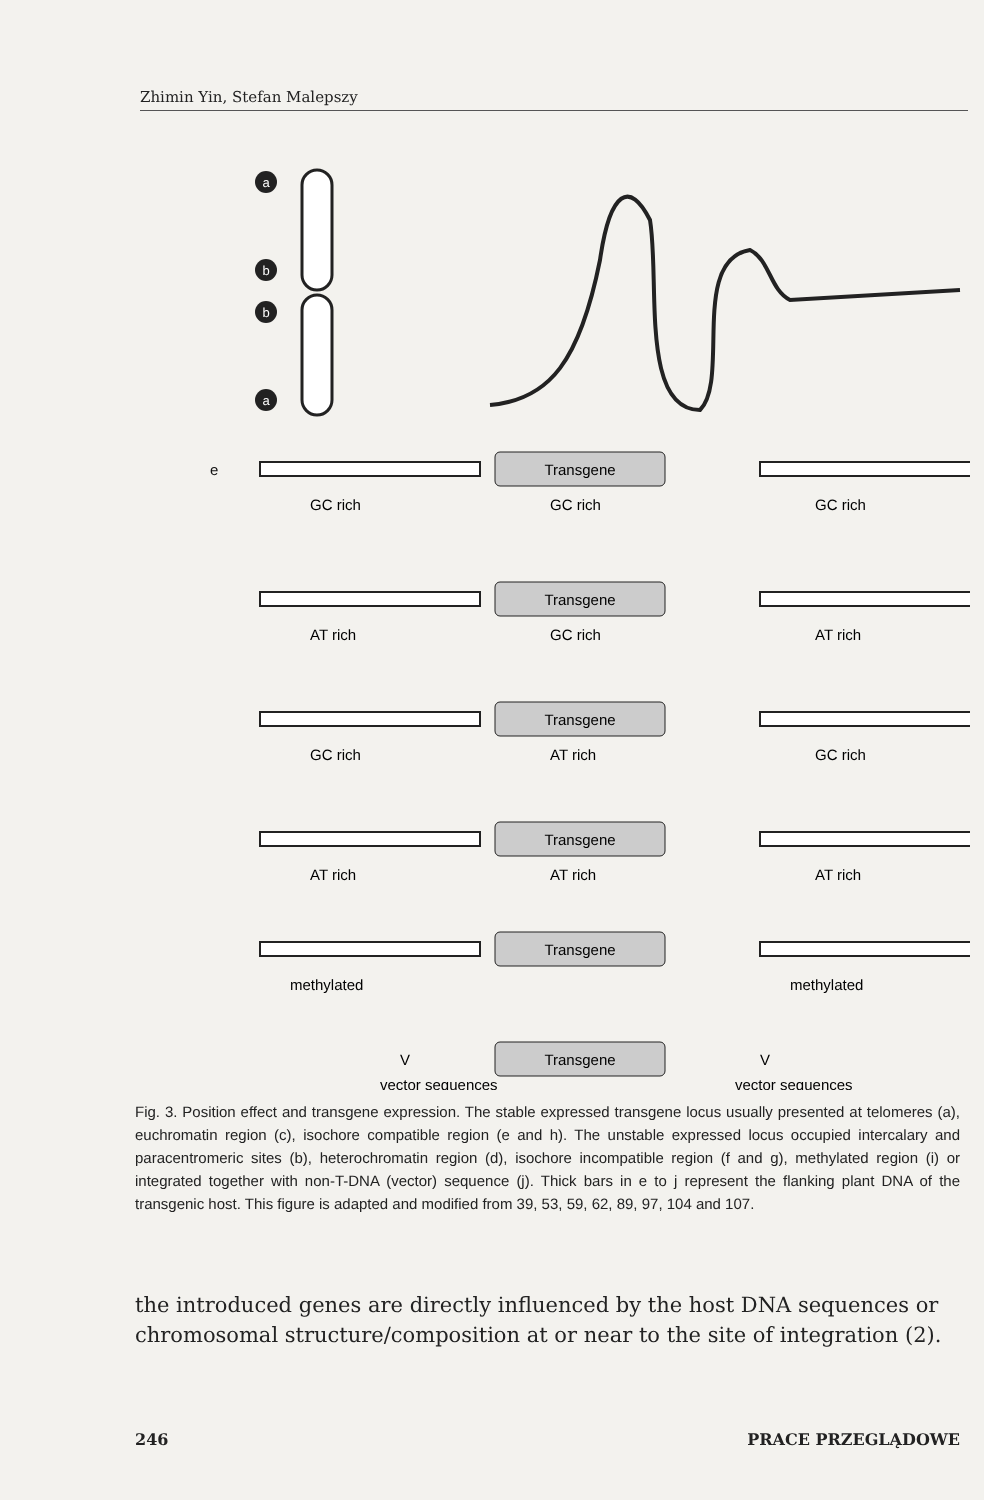Zhimin Yin, Stefan Malepszy
a
b
b
a
e
Transgene
GC rich
GC rich
GC rich
Transgene
AT rich
GC rich
AT rich
Transgene
GC rich
AT rich
GC rich
Transgene
AT rich
AT rich
AT rich
Transgene
methylated
methylated
Transgene
V
V
vector sequences
vector sequences
Fig. 3. Position effect and transgene expression. The stable expressed transgene locus usually presented at telomeres (a), euchromatin region (c), isochore compatible region (e and h). The unstable expressed locus occupied intercalary and paracentromeric sites (b), heterochromatin region (d), isochore incompatible region (f and g), methylated region (i) or integrated together with non-T-DNA (vector) sequence (j). Thick bars in e to j represent the flanking plant DNA of the transgenic host. This figure is adapted and modified from 39, 53, 59, 62, 89, 97, 104 and 107.
the introduced genes are directly influenced by the host DNA sequences or chromosomal structure/composition at or near to the site of integration (2).
246 PRACE PRZEGLĄDOWE